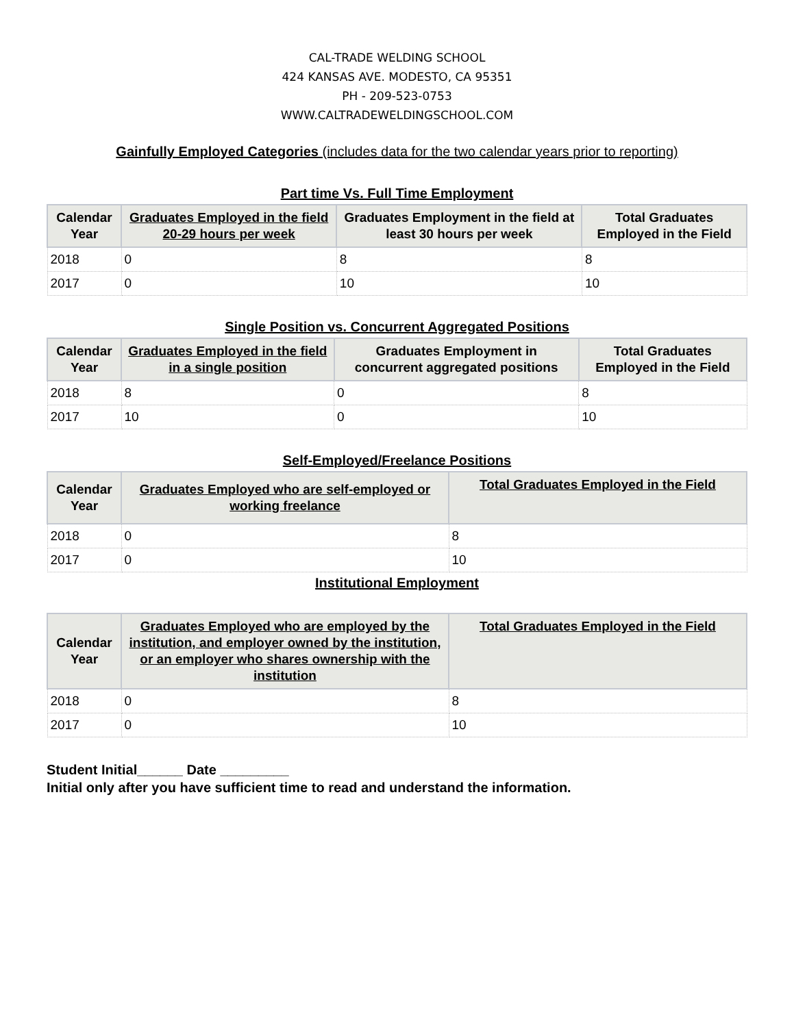CAL-TRADE WELDING SCHOOL
424 KANSAS AVE. MODESTO, CA 95351
PH - 209-523-0753
WWW.CALTRADEWELDINGSCHOOL.COM
Gainfully Employed Categories (includes data for the two calendar years prior to reporting)
Part time Vs. Full Time Employment
| Calendar Year | Graduates Employed in the field 20-29 hours per week | Graduates Employment in the field at least 30 hours per week | Total Graduates Employed in the Field |
| --- | --- | --- | --- |
| 2018 | 0 | 8 | 8 |
| 2017 | 0 | 10 | 10 |
Single Position vs. Concurrent Aggregated Positions
| Calendar Year | Graduates Employed in the field in a single position | Graduates Employment in concurrent aggregated positions | Total Graduates Employed in the Field |
| --- | --- | --- | --- |
| 2018 | 8 | 0 | 8 |
| 2017 | 10 | 0 | 10 |
Self-Employed/Freelance Positions
| Calendar Year | Graduates Employed who are self-employed or working freelance | Total Graduates Employed in the Field |
| --- | --- | --- |
| 2018 | 0 | 8 |
| 2017 | 0 | 10 |
Institutional Employment
| Calendar Year | Graduates Employed who are employed by the institution, and employer owned by the institution, or an employer who shares ownership with the institution | Total Graduates Employed in the Field |
| --- | --- | --- |
| 2018 | 0 | 8 |
| 2017 | 0 | 10 |
Student Initial______ Date _________
Initial only after you have sufficient time to read and understand the information.